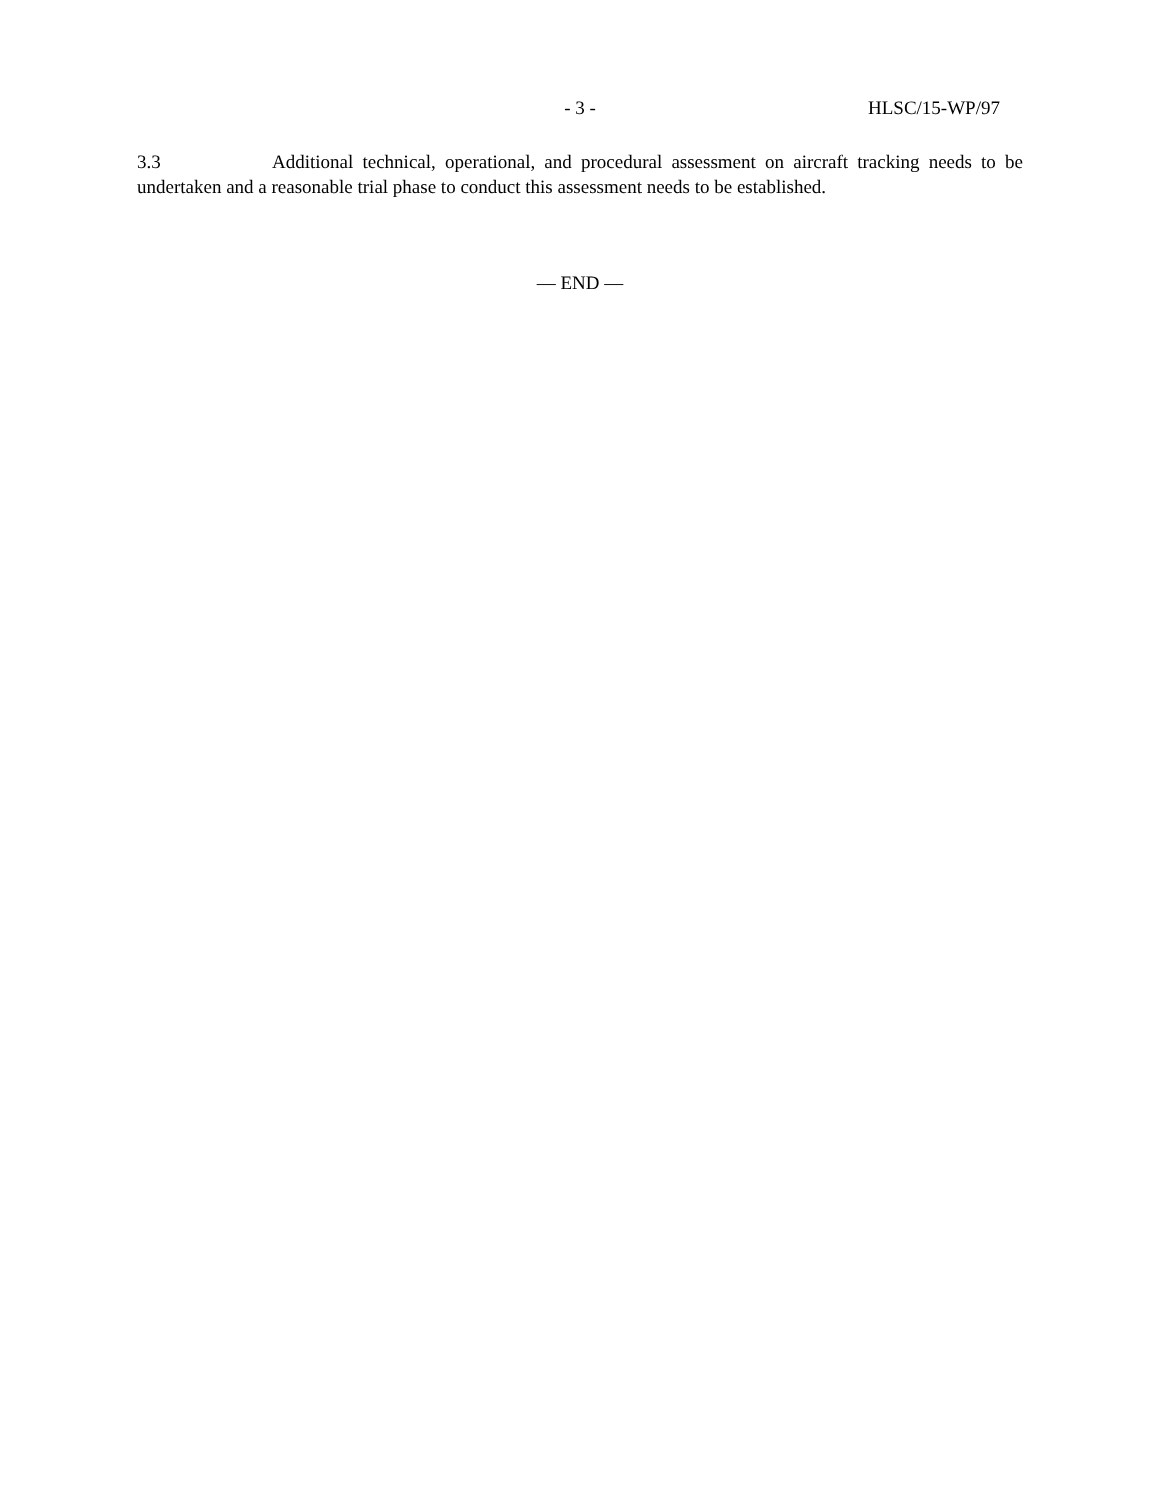- 3 -
HLSC/15-WP/97
3.3 Additional technical, operational, and procedural assessment on aircraft tracking needs to be undertaken and a reasonable trial phase to conduct this assessment needs to be established.
— END —